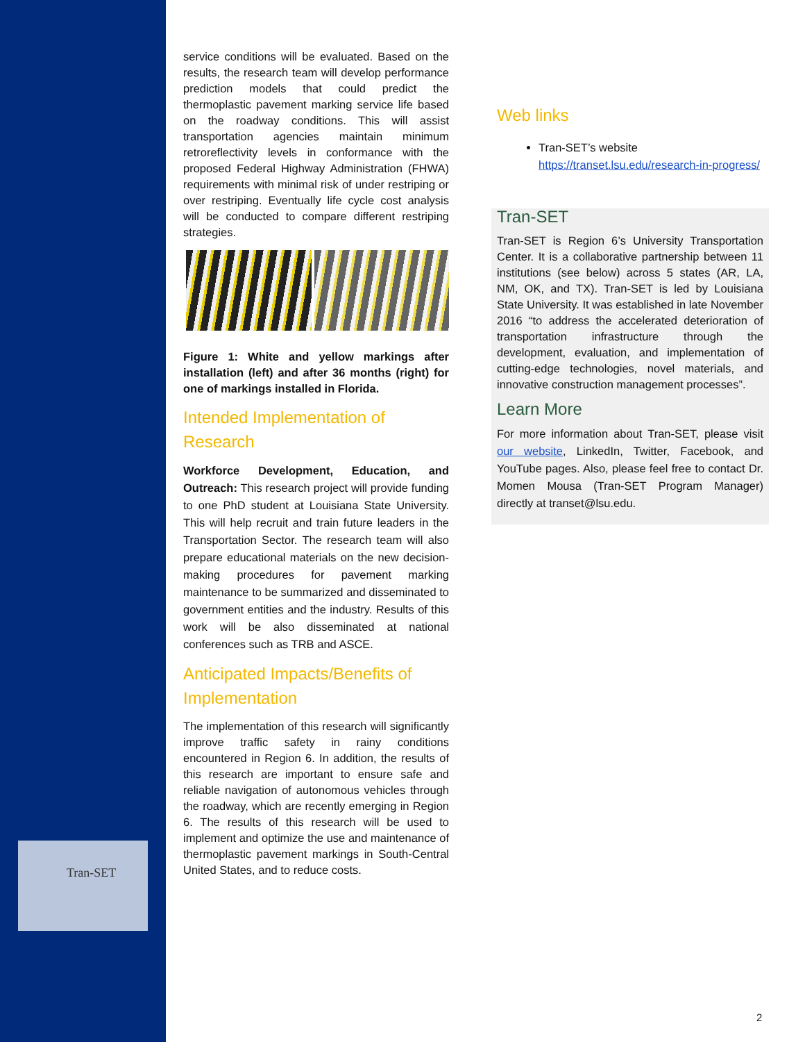Tran-SET
service conditions will be evaluated. Based on the results, the research team will develop performance prediction models that could predict the thermoplastic pavement marking service life based on the roadway conditions. This will assist transportation agencies maintain minimum retroreflectivity levels in conformance with the proposed Federal Highway Administration (FHWA) requirements with minimal risk of under restriping or over restriping. Eventually life cycle cost analysis will be conducted to compare different restriping strategies.
Figure 1: White and yellow markings after installation (left) and after 36 months (right) for one of markings installed in Florida.
Intended Implementation of Research
Workforce Development, Education, and Outreach: This research project will provide funding to one PhD student at Louisiana State University. This will help recruit and train future leaders in the Transportation Sector. The research team will also prepare educational materials on the new decision-making procedures for pavement marking maintenance to be summarized and disseminated to government entities and the industry. Results of this work will be also disseminated at national conferences such as TRB and ASCE.
Anticipated Impacts/Benefits of Implementation
The implementation of this research will significantly improve traffic safety in rainy conditions encountered in Region 6. In addition, the results of this research are important to ensure safe and reliable navigation of autonomous vehicles through the roadway, which are recently emerging in Region 6. The results of this research will be used to implement and optimize the use and maintenance of thermoplastic pavement markings in South-Central United States, and to reduce costs.
Web links
Tran-SET’s website https://transet.lsu.edu/research-in-progress/
Tran-SET
Tran-SET is Region 6’s University Transportation Center. It is a collaborative partnership between 11 institutions (see below) across 5 states (AR, LA, NM, OK, and TX). Tran-SET is led by Louisiana State University. It was established in late November 2016 “to address the accelerated deterioration of transportation infrastructure through the development, evaluation, and implementation of cutting-edge technologies, novel materials, and innovative construction management processes”.
Learn More
For more information about Tran-SET, please visit our website, LinkedIn, Twitter, Facebook, and YouTube pages. Also, please feel free to contact Dr. Momen Mousa (Tran-SET Program Manager) directly at transet@lsu.edu.
2